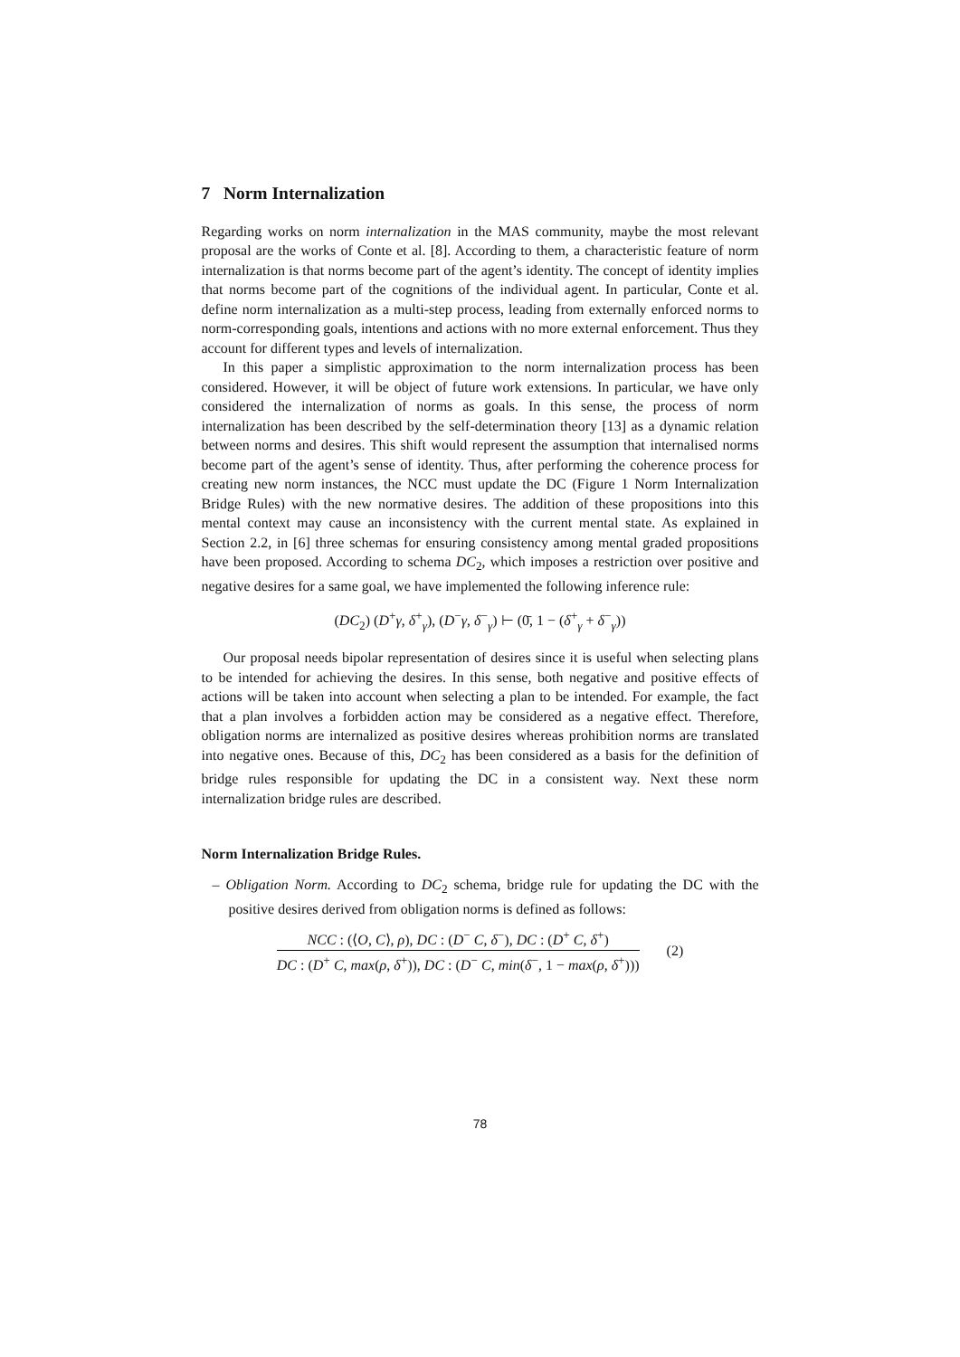7 Norm Internalization
Regarding works on norm internalization in the MAS community, maybe the most relevant proposal are the works of Conte et al. [8]. According to them, a characteristic feature of norm internalization is that norms become part of the agent’s identity. The concept of identity implies that norms become part of the cognitions of the individual agent. In particular, Conte et al. define norm internalization as a multi-step process, leading from externally enforced norms to norm-corresponding goals, intentions and actions with no more external enforcement. Thus they account for different types and levels of internalization.
In this paper a simplistic approximation to the norm internalization process has been considered. However, it will be object of future work extensions. In particular, we have only considered the internalization of norms as goals. In this sense, the process of norm internalization has been described by the self-determination theory [13] as a dynamic relation between norms and desires. This shift would represent the assumption that internalised norms become part of the agent’s sense of identity. Thus, after performing the coherence process for creating new norm instances, the NCC must update the DC (Figure 1 Norm Internalization Bridge Rules) with the new normative desires. The addition of these propositions into this mental context may cause an inconsistency with the current mental state. As explained in Section 2.2, in [6] three schemas for ensuring consistency among mental graded propositions have been proposed. According to schema DC<sub>2</sub>, which imposes a restriction over positive and negative desires for a same goal, we have implemented the following inference rule:
(DC<sub>2</sub>) (D<sup>+</sup>γ, δ<sup>+</sup><sub>γ</sub>), (D<sup>−</sup>γ, δ<sup>−</sup><sub>γ</sub>) ⊢ (0̄, 1 − (δ<sup>+</sup><sub>γ</sub> + δ<sup>−</sup><sub>γ</sub>))
Our proposal needs bipolar representation of desires since it is useful when selecting plans to be intended for achieving the desires. In this sense, both negative and positive effects of actions will be taken into account when selecting a plan to be intended. For example, the fact that a plan involves a forbidden action may be considered as a negative effect. Therefore, obligation norms are internalized as positive desires whereas prohibition norms are translated into negative ones. Because of this, DC<sub>2</sub> has been considered as a basis for the definition of bridge rules responsible for updating the DC in a consistent way. Next these norm internalization bridge rules are described.
Norm Internalization Bridge Rules.
– Obligation Norm. According to DC<sub>2</sub> schema, bridge rule for updating the DC with the positive desires derived from obligation norms is defined as follows:
NCC : (⟨O, C⟩, ρ), DC : (D<sup>−</sup> C, δ<sup>−</sup>), DC : (D<sup>+</sup> C, δ<sup>+</sup>)
DC : (D<sup>+</sup> C, max(ρ, δ<sup>+</sup>)), DC : (D<sup>−</sup> C, min(δ<sup>−</sup>, 1 − max(ρ, δ<sup>+</sup>)))
(2)
78